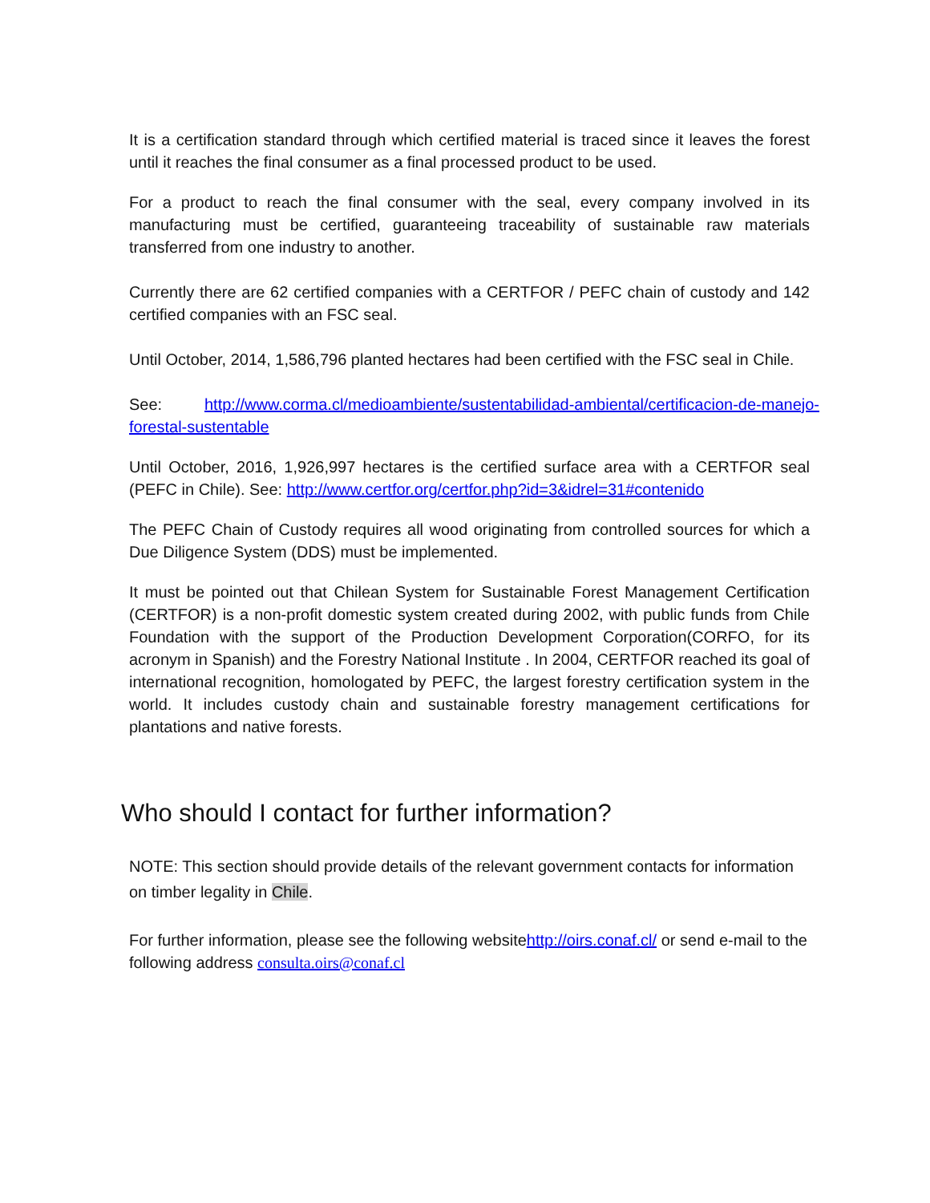It is a certification standard through which certified material is traced since it leaves the forest until it reaches the final consumer as a final processed product to be used.
For a product to reach the final consumer with the seal, every company involved in its manufacturing must be certified, guaranteeing traceability of sustainable raw materials transferred from one industry to another.
Currently there are 62 certified companies with a CERTFOR / PEFC chain of custody and 142 certified companies with an FSC seal.
Until October, 2014, 1,586,796 planted hectares had been certified with the FSC seal in Chile.
See: http://www.corma.cl/medioambiente/sustentabilidad-ambiental/certificacion-de-manejo-forestal-sustentable
Until October, 2016, 1,926,997 hectares is the certified surface area with a CERTFOR seal (PEFC in Chile). See: http://www.certfor.org/certfor.php?id=3&idrel=31#contenido
The PEFC Chain of Custody requires all wood originating from controlled sources for which a Due Diligence System (DDS) must be implemented.
It must be pointed out that Chilean System for Sustainable Forest Management Certification (CERTFOR) is a non-profit domestic system created during 2002, with public funds from Chile Foundation with the support of the Production Development Corporation(CORFO, for its acronym in Spanish) and the Forestry National Institute . In 2004, CERTFOR reached its goal of international recognition, homologated by PEFC, the largest forestry certification system in the world. It includes custody chain and sustainable forestry management certifications for plantations and native forests.
Who should I contact for further information?
NOTE: This section should provide details of the relevant government contacts for information on timber legality in Chile.
For further information, please see the following websitehttp://oirs.conaf.cl/ or send e-mail to the following address consulta.oirs@conaf.cl